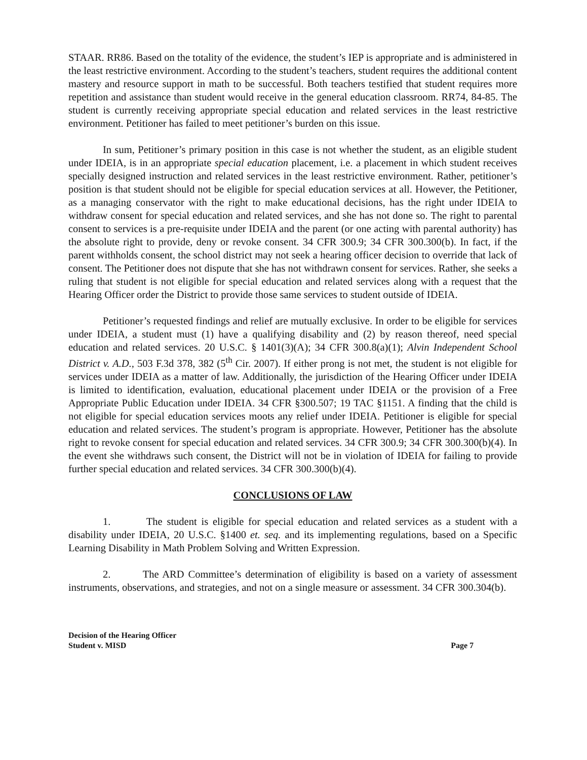STAAR. RR86. Based on the totality of the evidence, the student’s IEP is appropriate and is administered in the least restrictive environment. According to the student’s teachers, student requires the additional content mastery and resource support in math to be successful. Both teachers testified that student requires more repetition and assistance than student would receive in the general education classroom. RR74, 84-85. The student is currently receiving appropriate special education and related services in the least restrictive environment. Petitioner has failed to meet petitioner’s burden on this issue.
In sum, Petitioner’s primary position in this case is not whether the student, as an eligible student under IDEIA, is in an appropriate special education placement, i.e. a placement in which student receives specially designed instruction and related services in the least restrictive environment. Rather, petitioner’s position is that student should not be eligible for special education services at all. However, the Petitioner, as a managing conservator with the right to make educational decisions, has the right under IDEIA to withdraw consent for special education and related services, and she has not done so. The right to parental consent to services is a pre-requisite under IDEIA and the parent (or one acting with parental authority) has the absolute right to provide, deny or revoke consent. 34 CFR 300.9; 34 CFR 300.300(b). In fact, if the parent withholds consent, the school district may not seek a hearing officer decision to override that lack of consent. The Petitioner does not dispute that she has not withdrawn consent for services. Rather, she seeks a ruling that student is not eligible for special education and related services along with a request that the Hearing Officer order the District to provide those same services to student outside of IDEIA.
Petitioner’s requested findings and relief are mutually exclusive. In order to be eligible for services under IDEIA, a student must (1) have a qualifying disability and (2) by reason thereof, need special education and related services. 20 U.S.C. § 1401(3)(A); 34 CFR 300.8(a)(1); Alvin Independent School District v. A.D., 503 F.3d 378, 382 (5<sup>th</sup> Cir. 2007). If either prong is not met, the student is not eligible for services under IDEIA as a matter of law. Additionally, the jurisdiction of the Hearing Officer under IDEIA is limited to identification, evaluation, educational placement under IDEIA or the provision of a Free Appropriate Public Education under IDEIA. 34 CFR §300.507; 19 TAC §1151. A finding that the child is not eligible for special education services moots any relief under IDEIA. Petitioner is eligible for special education and related services. The student’s program is appropriate. However, Petitioner has the absolute right to revoke consent for special education and related services. 34 CFR 300.9; 34 CFR 300.300(b)(4). In the event she withdraws such consent, the District will not be in violation of IDEIA for failing to provide further special education and related services. 34 CFR 300.300(b)(4).
CONCLUSIONS OF LAW
1. The student is eligible for special education and related services as a student with a disability under IDEIA, 20 U.S.C. §1400 et. seq. and its implementing regulations, based on a Specific Learning Disability in Math Problem Solving and Written Expression.
2. The ARD Committee’s determination of eligibility is based on a variety of assessment instruments, observations, and strategies, and not on a single measure or assessment. 34 CFR 300.304(b).
Decision of the Hearing Officer
Student v. MISD Page 7